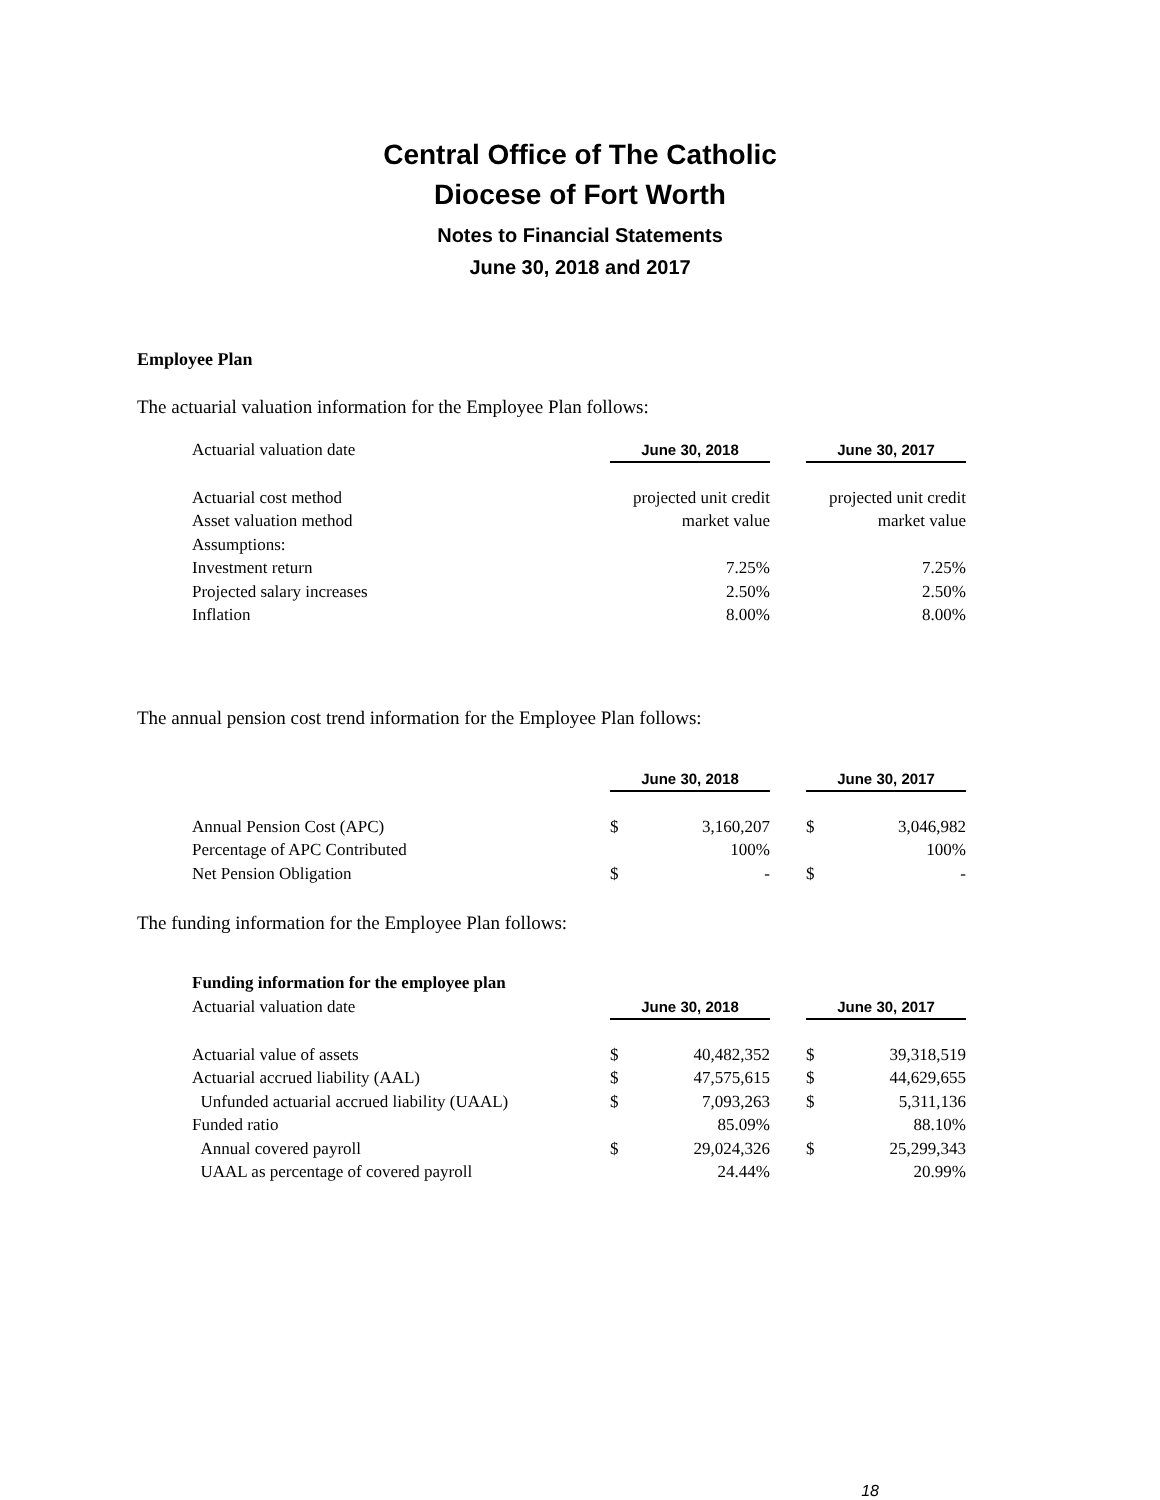Central Office of The Catholic
Diocese of Fort Worth
Notes to Financial Statements
June 30, 2018 and 2017
Employee Plan
The actuarial valuation information for the Employee Plan follows:
| Actuarial valuation date | June 30, 2018 | | June 30, 2017 |
| Actuarial cost method | projected unit credit | | projected unit credit |
| Asset valuation method | market value | | market value |
| Assumptions: | | | |
| Investment return | 7.25% | | 7.25% |
| Projected salary increases | 2.50% | | 2.50% |
| Inflation | 8.00% | | 8.00% |
The annual pension cost trend information for the Employee Plan follows:
| | June 30, 2018 | | | June 30, 2017 | |
| Annual Pension Cost (APC) | $ | 3,160,207 | | $ | 3,046,982 |
| Percentage of APC Contributed | | 100% | | | 100% |
| Net Pension Obligation | $ | - | | $ | - |
The funding information for the Employee Plan follows:
| Funding information for the employee plan | | | | | |
| Actuarial valuation date | June 30, 2018 | | | June 30, 2017 | |
| Actuarial value of assets | $ | 40,482,352 | | $ | 39,318,519 |
| Actuarial accrued liability (AAL) | $ | 47,575,615 | | $ | 44,629,655 |
| Unfunded actuarial accrued liability (UAAL) | $ | 7,093,263 | | $ | 5,311,136 |
| Funded ratio | | 85.09% | | | 88.10% |
| Annual covered payroll | $ | 29,024,326 | | $ | 25,299,343 |
| UAAL as percentage of covered payroll | | 24.44% | | | 20.99% |
18